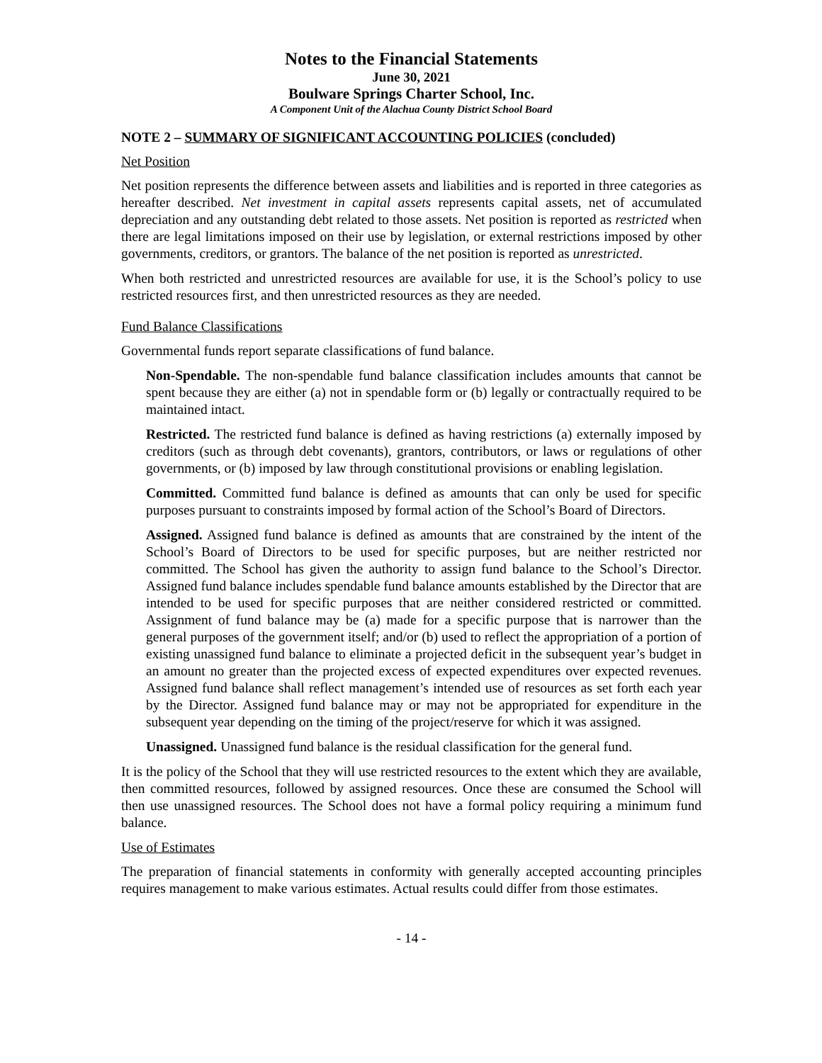Notes to the Financial Statements
June 30, 2021
Boulware Springs Charter School, Inc.
A Component Unit of the Alachua County District School Board
NOTE 2 – SUMMARY OF SIGNIFICANT ACCOUNTING POLICIES (concluded)
Net Position
Net position represents the difference between assets and liabilities and is reported in three categories as hereafter described. Net investment in capital assets represents capital assets, net of accumulated depreciation and any outstanding debt related to those assets. Net position is reported as restricted when there are legal limitations imposed on their use by legislation, or external restrictions imposed by other governments, creditors, or grantors. The balance of the net position is reported as unrestricted.
When both restricted and unrestricted resources are available for use, it is the School’s policy to use restricted resources first, and then unrestricted resources as they are needed.
Fund Balance Classifications
Governmental funds report separate classifications of fund balance.
Non-Spendable. The non-spendable fund balance classification includes amounts that cannot be spent because they are either (a) not in spendable form or (b) legally or contractually required to be maintained intact.
Restricted. The restricted fund balance is defined as having restrictions (a) externally imposed by creditors (such as through debt covenants), grantors, contributors, or laws or regulations of other governments, or (b) imposed by law through constitutional provisions or enabling legislation.
Committed. Committed fund balance is defined as amounts that can only be used for specific purposes pursuant to constraints imposed by formal action of the School’s Board of Directors.
Assigned. Assigned fund balance is defined as amounts that are constrained by the intent of the School’s Board of Directors to be used for specific purposes, but are neither restricted nor committed. The School has given the authority to assign fund balance to the School’s Director. Assigned fund balance includes spendable fund balance amounts established by the Director that are intended to be used for specific purposes that are neither considered restricted or committed. Assignment of fund balance may be (a) made for a specific purpose that is narrower than the general purposes of the government itself; and/or (b) used to reflect the appropriation of a portion of existing unassigned fund balance to eliminate a projected deficit in the subsequent year’s budget in an amount no greater than the projected excess of expected expenditures over expected revenues. Assigned fund balance shall reflect management’s intended use of resources as set forth each year by the Director. Assigned fund balance may or may not be appropriated for expenditure in the subsequent year depending on the timing of the project/reserve for which it was assigned.
Unassigned. Unassigned fund balance is the residual classification for the general fund.
It is the policy of the School that they will use restricted resources to the extent which they are available, then committed resources, followed by assigned resources. Once these are consumed the School will then use unassigned resources. The School does not have a formal policy requiring a minimum fund balance.
Use of Estimates
The preparation of financial statements in conformity with generally accepted accounting principles requires management to make various estimates. Actual results could differ from those estimates.
- 14 -